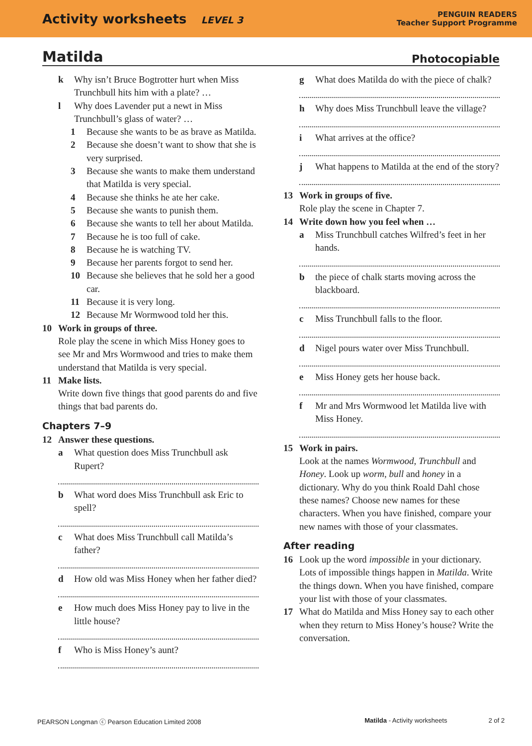Activity worksheets LEVEL 3
PENGUIN READERS
Teacher Support Programme
Matilda Photocopiable
k Why isn’t Bruce Bogtrotter hurt when Miss Trunchbull hits him with a plate? …
l Why does Lavender put a newt in Miss Trunchbull’s glass of water? …
1 Because she wants to be as brave as Matilda.
2 Because she doesn’t want to show that she is very surprised.
3 Because she wants to make them understand that Matilda is very special.
4 Because she thinks he ate her cake.
5 Because she wants to punish them.
6 Because she wants to tell her about Matilda.
7 Because he is too full of cake.
8 Because he is watching TV.
9 Because her parents forgot to send her.
10 Because she believes that he sold her a good car.
11 Because it is very long.
12 Because Mr Wormwood told her this.
10 Work in groups of three.
Role play the scene in which Miss Honey goes to see Mr and Mrs Wormwood and tries to make them understand that Matilda is very special.
11 Make lists.
Write down five things that good parents do and five things that bad parents do.
Chapters 7–9
12 Answer these questions.
a What question does Miss Trunchbull ask Rupert?
b What word does Miss Trunchbull ask Eric to spell?
c What does Miss Trunchbull call Matilda’s father?
d How old was Miss Honey when her father died?
e How much does Miss Honey pay to live in the little house?
f Who is Miss Honey’s aunt?
g What does Matilda do with the piece of chalk?
h Why does Miss Trunchbull leave the village?
i What arrives at the office?
j What happens to Matilda at the end of the story?
13 Work in groups of five.
Role play the scene in Chapter 7.
14 Write down how you feel when …
a Miss Trunchbull catches Wilfred’s feet in her hands.
b the piece of chalk starts moving across the blackboard.
c Miss Trunchbull falls to the floor.
d Nigel pours water over Miss Trunchbull.
e Miss Honey gets her house back.
f Mr and Mrs Wormwood let Matilda live with Miss Honey.
15 Work in pairs.
Look at the names Wormwood, Trunchbull and Honey. Look up worm, bull and honey in a dictionary. Why do you think Roald Dahl chose these names? Choose new names for these characters. When you have finished, compare your new names with those of your classmates.
After reading
16 Look up the word impossible in your dictionary. Lots of impossible things happen in Matilda. Write the things down. When you have finished, compare your list with those of your classmates.
17 What do Matilda and Miss Honey say to each other when they return to Miss Honey’s house? Write the conversation.
PEARSON Longman ⓒ Pearson Education Limited 2008 Matilda - Activity worksheets 2 of 2